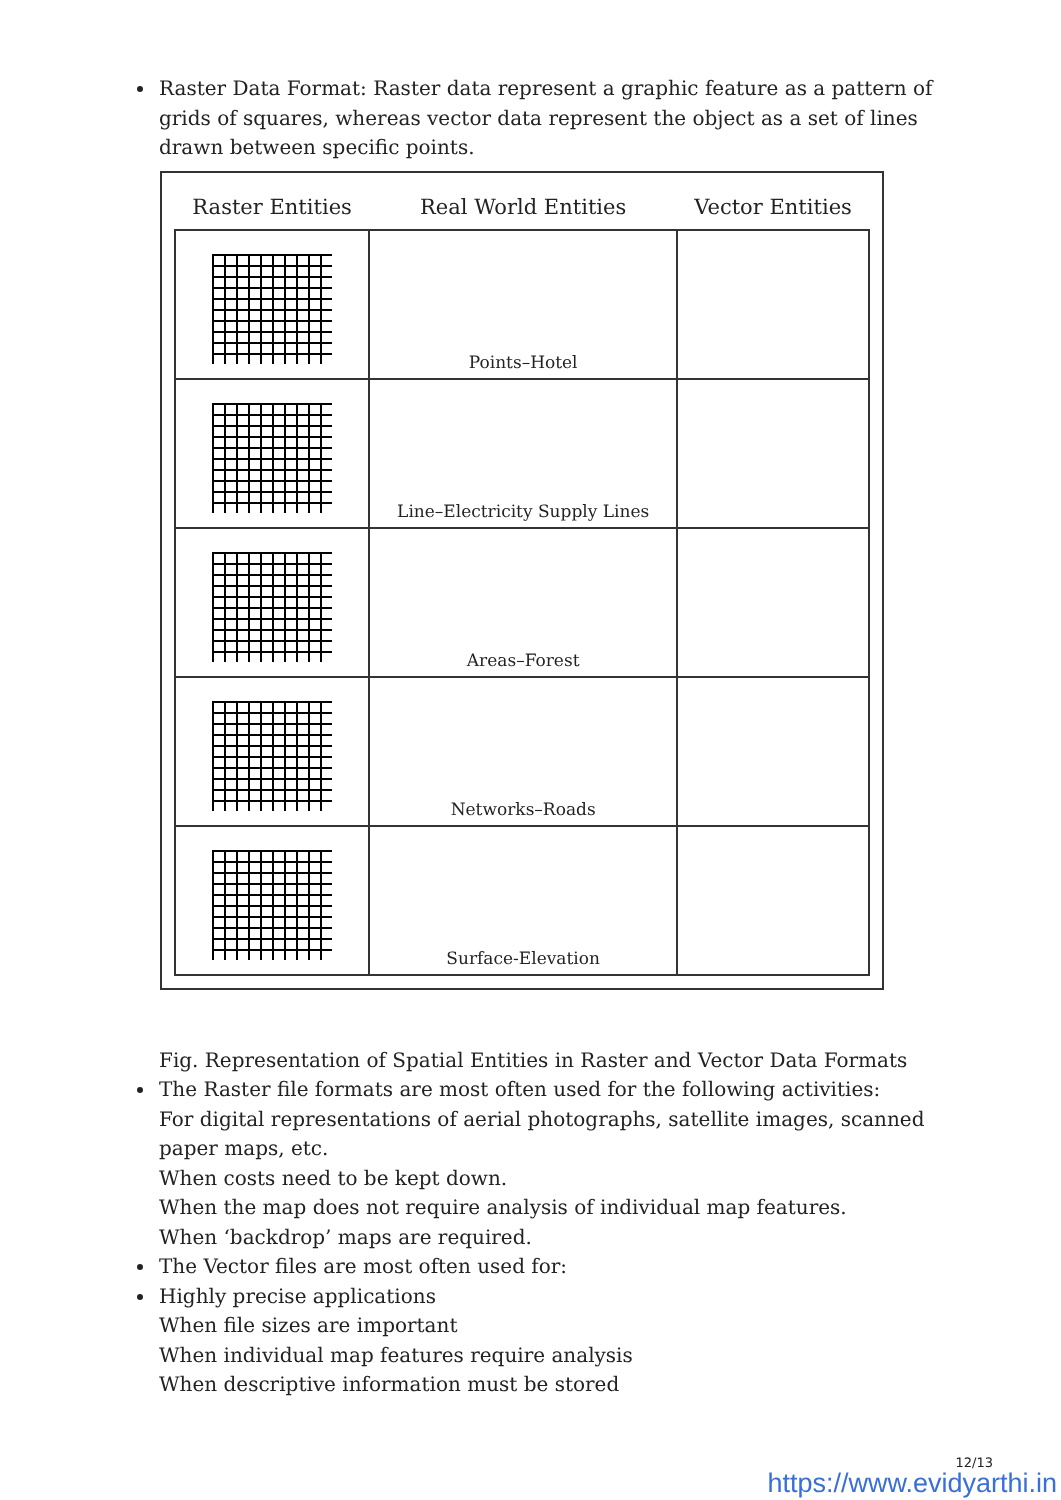Raster Data Format: Raster data represent a graphic feature as a pattern of grids of squares, whereas vector data represent the object as a set of lines drawn between specific points.
| Raster Entities | Real World Entities | Vector Entities |
| --- | --- | --- |
| | Points–Hotel | |
| | Line–Electricity Supply Lines | |
| | Areas–Forest | |
| | Networks–Roads | |
| | Surface-Elevation | |
Fig. Representation of Spatial Entities in Raster and Vector Data Formats
The Raster file formats are most often used for the following activities:
For digital representations of aerial photographs, satellite images, scanned paper maps, etc.
When costs need to be kept down.
When the map does not require analysis of individual map features.
When ‘backdrop’ maps are required.
The Vector files are most often used for:
Highly precise applications
When file sizes are important
When individual map features require analysis
When descriptive information must be stored
12/13
https://www.evidyarthi.in